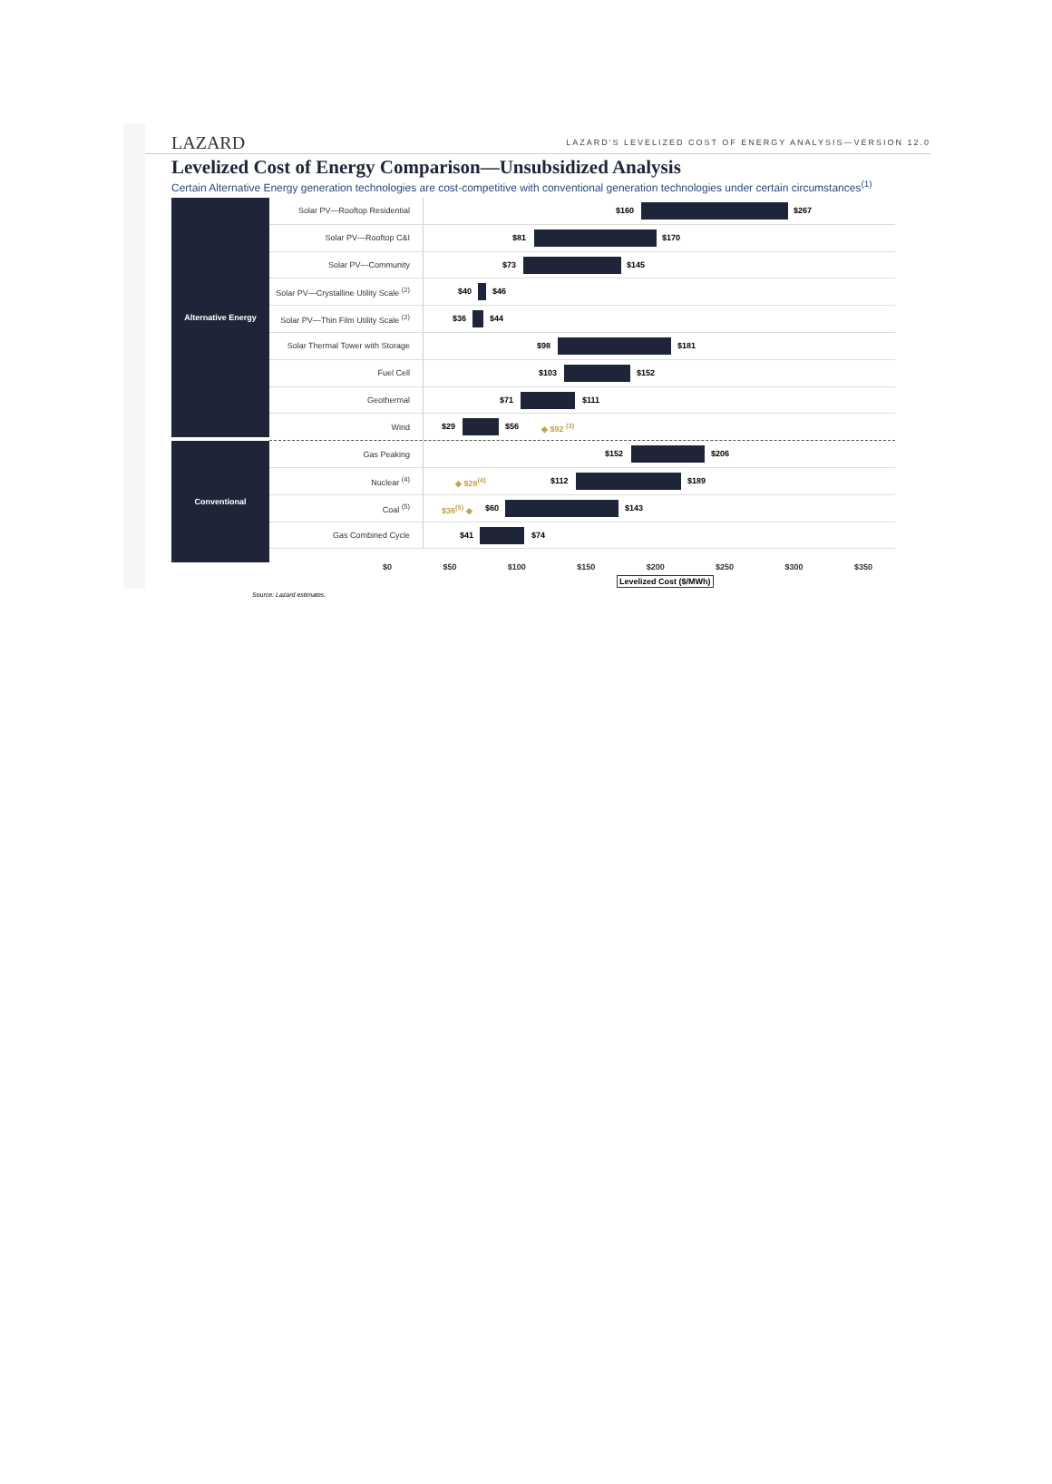LAZARD LAZARD'S LEVELIZED COST OF ENERGY ANALYSIS—VERSION 12.0
Levelized Cost of Energy Comparison—Unsubsidized Analysis
Certain Alternative Energy generation technologies are cost-competitive with conventional generation technologies under certain circumstances<sup>(1)</sup>
Alternative Energy
Conventional
Solar PV—Rooftop Residential
$160 $267
Solar PV—Rooftop C&I
$81 $170
Solar PV—Community
$73 $145
Solar PV—Crystalline Utility Scale <sup>(2)</sup>
$40 $46
Solar PV—Thin Film Utility Scale <sup>(2)</sup>
$36 $44
Solar Thermal Tower with Storage
$98 $181
Fuel Cell
$103 $152
Geothermal
$71 $111
Wind
$29 $56 ◆ $92 <sup>(3)</sup>
Gas Peaking
$152 $206
Nuclear <sup>(4)</sup>
◆ $28<sup>(4)</sup> $112 $189
Coal <sup>(5)</sup>
$36<sup>(5)</sup> ◆ $60 $143
Gas Combined Cycle
$41 $74
$0 $50 $100 $150 $200 $250 $300 $350
Levelized Cost ($/MWh)
Source: Lazard estimates.